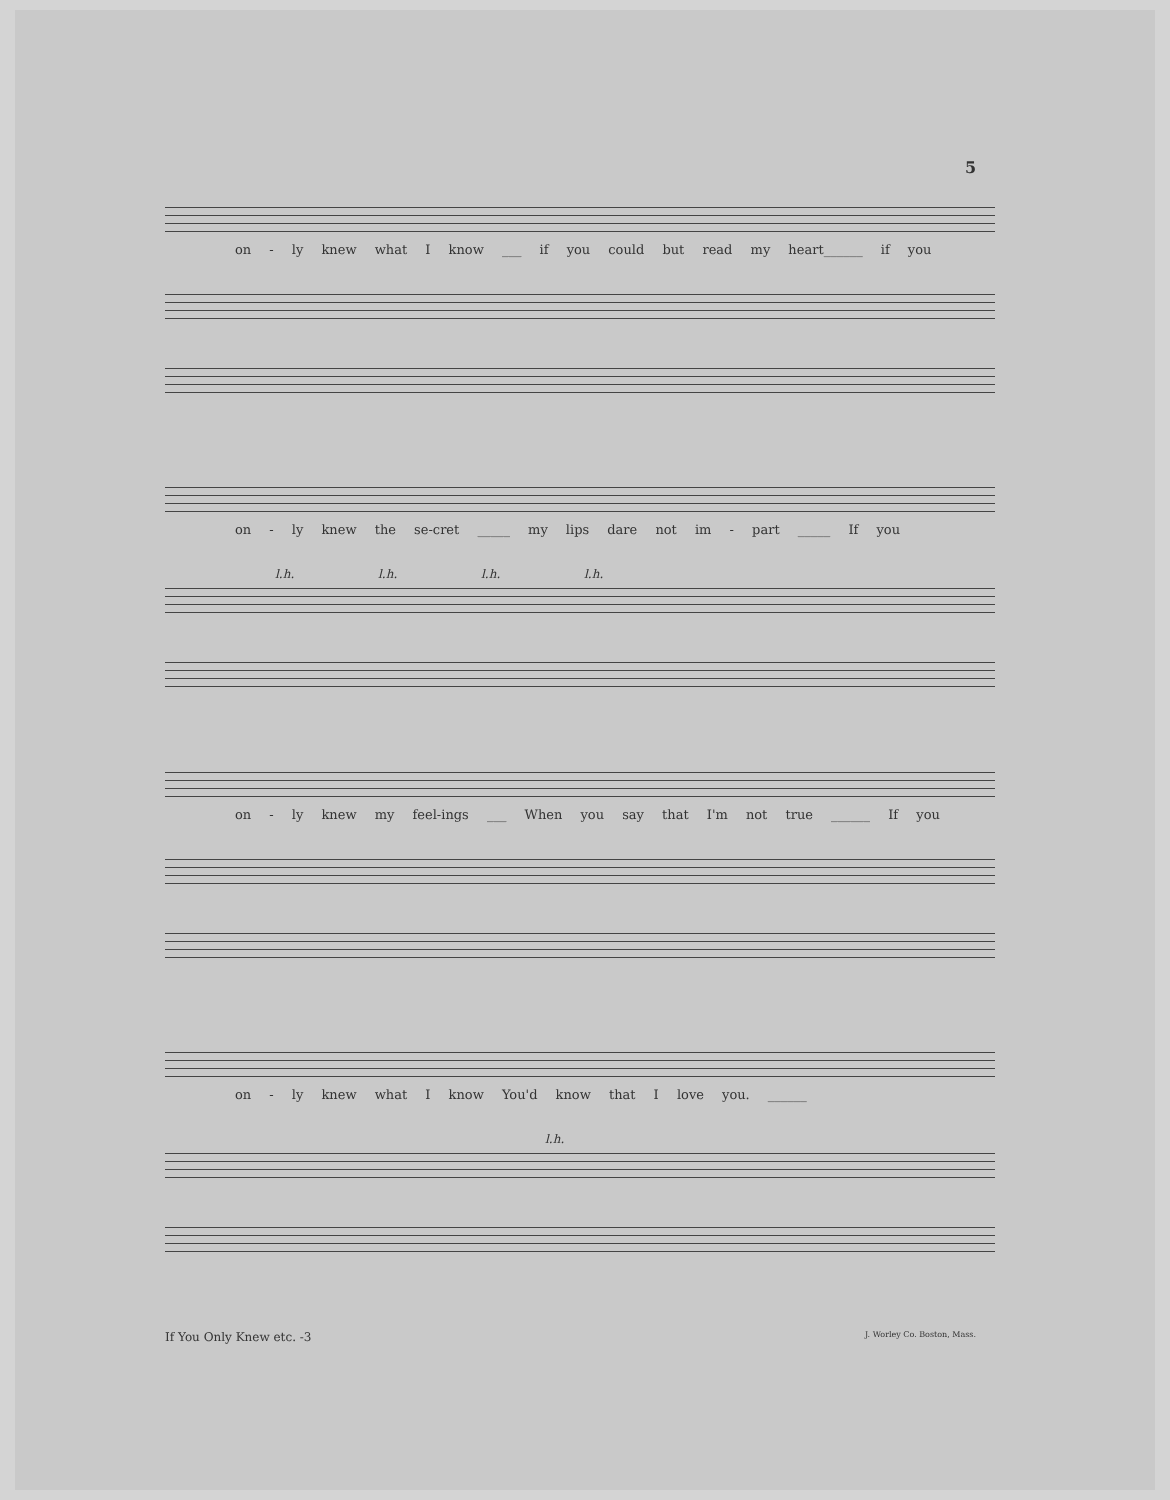5
on - ly knew what I know ___ if you could but read my heart______ if you
on - ly knew the se-cret _____ my lips dare not im - part _____ If you
l.h. l.h. l.h. l.h.
on - ly knew my feel-ings ___ When you say that I'm not true ______ If you
on - ly knew what I know You'd know that I love you. ______
l.h.
If You Only Knew etc. -3 J. Worley Co. Boston, Mass.